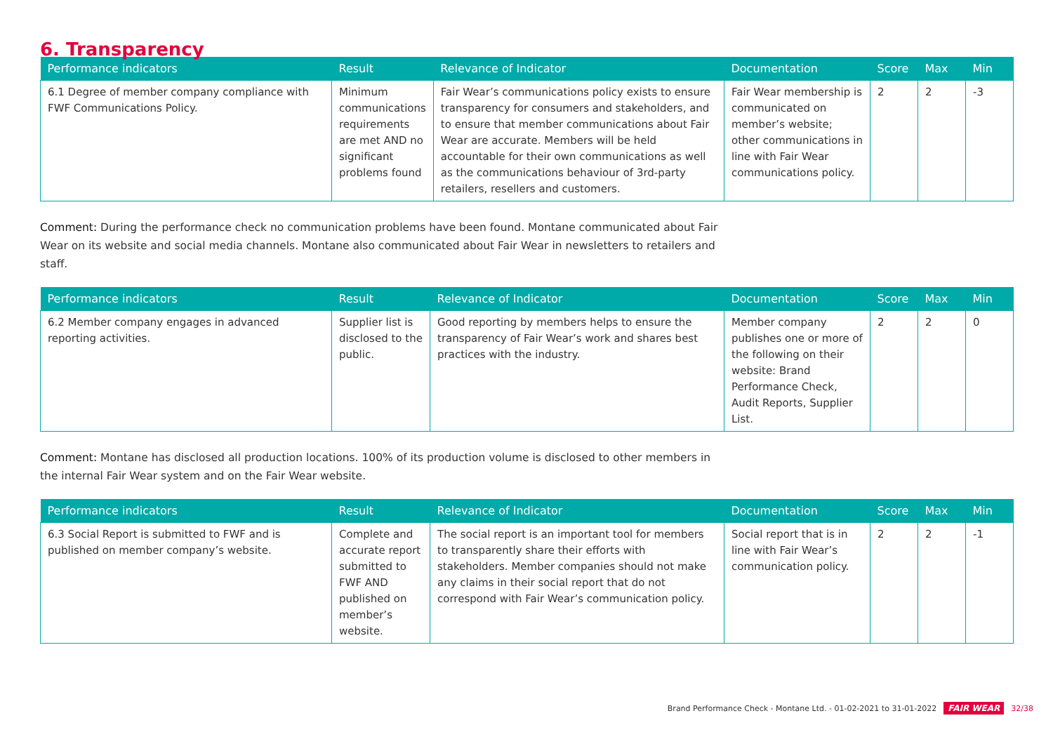6. Transparency
| Performance indicators | Result | Relevance of Indicator | Documentation | Score | Max | Min |
| --- | --- | --- | --- | --- | --- | --- |
| 6.1 Degree of member company compliance with FWF Communications Policy. | Minimum communications requirements are met AND no significant problems found | Fair Wear’s communications policy exists to ensure transparency for consumers and stakeholders, and to ensure that member communications about Fair Wear are accurate. Members will be held accountable for their own communications as well as the communications behaviour of 3rd-party retailers, resellers and customers. | Fair Wear membership is communicated on member’s website; other communications in line with Fair Wear communications policy. | 2 | 2 | -3 |
Comment: During the performance check no communication problems have been found. Montane communicated about Fair Wear on its website and social media channels. Montane also communicated about Fair Wear in newsletters to retailers and staff.
| Performance indicators | Result | Relevance of Indicator | Documentation | Score | Max | Min |
| --- | --- | --- | --- | --- | --- | --- |
| 6.2 Member company engages in advanced reporting activities. | Supplier list is disclosed to the public. | Good reporting by members helps to ensure the transparency of Fair Wear’s work and shares best practices with the industry. | Member company publishes one or more of the following on their website: Brand Performance Check, Audit Reports, Supplier List. | 2 | 2 | 0 |
Comment: Montane has disclosed all production locations. 100% of its production volume is disclosed to other members in the internal Fair Wear system and on the Fair Wear website.
| Performance indicators | Result | Relevance of Indicator | Documentation | Score | Max | Min |
| --- | --- | --- | --- | --- | --- | --- |
| 6.3 Social Report is submitted to FWF and is published on member company’s website. | Complete and accurate report submitted to FWF AND published on member’s website. | The social report is an important tool for members to transparently share their efforts with stakeholders. Member companies should not make any claims in their social report that do not correspond with Fair Wear’s communication policy. | Social report that is in line with Fair Wear’s communication policy. | 2 | 2 | -1 |
Brand Performance Check - Montane Ltd. - 01-02-2021 to 31-01-2022 FAIR WEAR 32/38